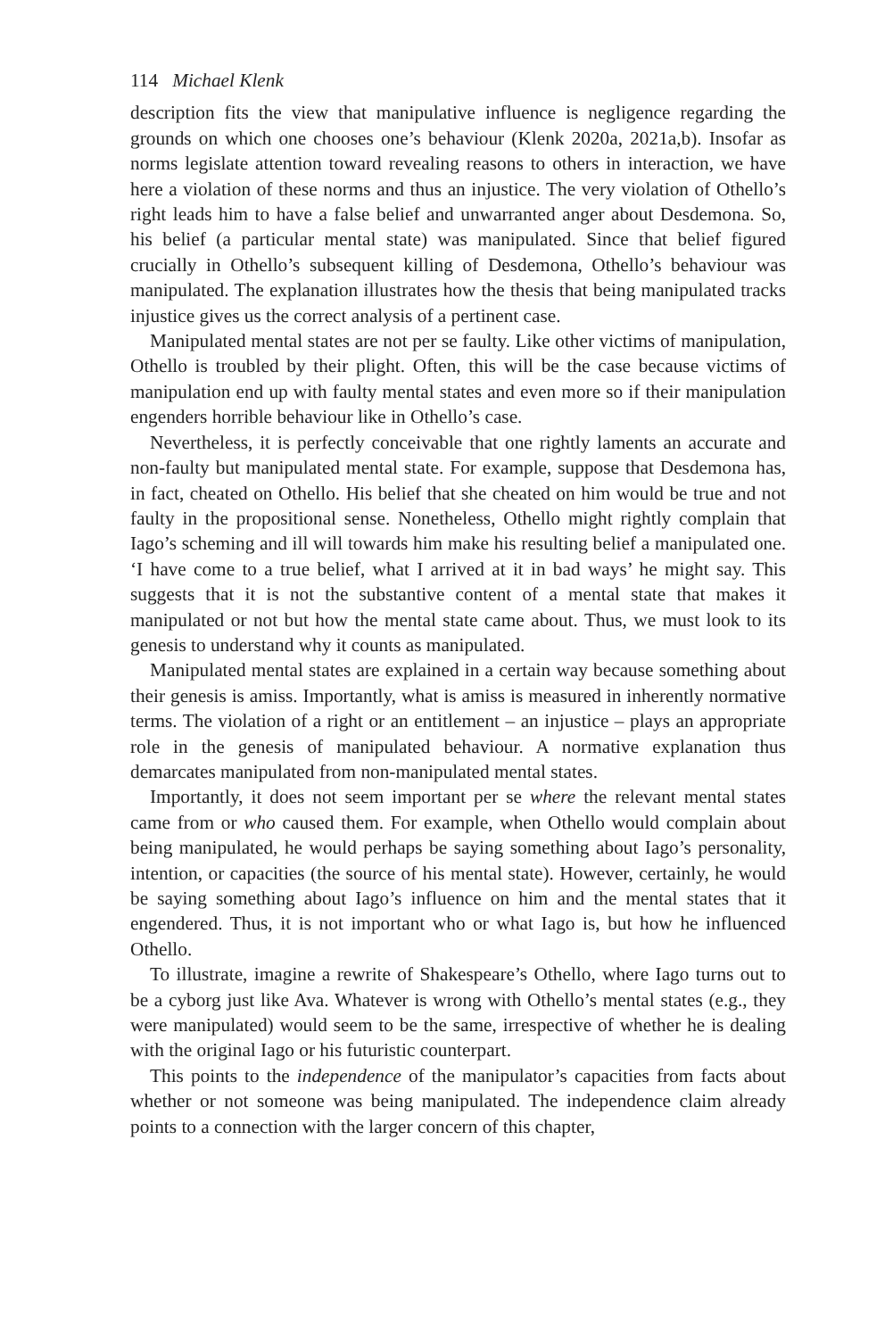114 Michael Klenk
description fits the view that manipulative influence is negligence regarding the grounds on which one chooses one’s behaviour (Klenk 2020a, 2021a,b). Insofar as norms legislate attention toward revealing reasons to others in interaction, we have here a violation of these norms and thus an injustice. The very violation of Othello’s right leads him to have a false belief and unwarranted anger about Desdemona. So, his belief (a particular mental state) was manipulated. Since that belief figured crucially in Othello’s subsequent killing of Desdemona, Othello’s behaviour was manipulated. The explanation illustrates how the thesis that being manipulated tracks injustice gives us the correct analysis of a pertinent case.
Manipulated mental states are not per se faulty. Like other victims of manipulation, Othello is troubled by their plight. Often, this will be the case because victims of manipulation end up with faulty mental states and even more so if their manipulation engenders horrible behaviour like in Othello’s case.
Nevertheless, it is perfectly conceivable that one rightly laments an accurate and non-faulty but manipulated mental state. For example, suppose that Desdemona has, in fact, cheated on Othello. His belief that she cheated on him would be true and not faulty in the propositional sense. Nonetheless, Othello might rightly complain that Iago’s scheming and ill will towards him make his resulting belief a manipulated one. ‘I have come to a true belief, what I arrived at it in bad ways’ he might say. This suggests that it is not the substantive content of a mental state that makes it manipulated or not but how the mental state came about. Thus, we must look to its genesis to understand why it counts as manipulated.
Manipulated mental states are explained in a certain way because something about their genesis is amiss. Importantly, what is amiss is measured in inherently normative terms. The violation of a right or an entitlement – an injustice – plays an appropriate role in the genesis of manipulated behaviour. A normative explanation thus demarcates manipulated from non-manipulated mental states.
Importantly, it does not seem important per se where the relevant mental states came from or who caused them. For example, when Othello would complain about being manipulated, he would perhaps be saying something about Iago’s personality, intention, or capacities (the source of his mental state). However, certainly, he would be saying something about Iago’s influence on him and the mental states that it engendered. Thus, it is not important who or what Iago is, but how he influenced Othello.
To illustrate, imagine a rewrite of Shakespeare’s Othello, where Iago turns out to be a cyborg just like Ava. Whatever is wrong with Othello’s mental states (e.g., they were manipulated) would seem to be the same, irrespective of whether he is dealing with the original Iago or his futuristic counterpart.
This points to the independence of the manipulator’s capacities from facts about whether or not someone was being manipulated. The independence claim already points to a connection with the larger concern of this chapter,